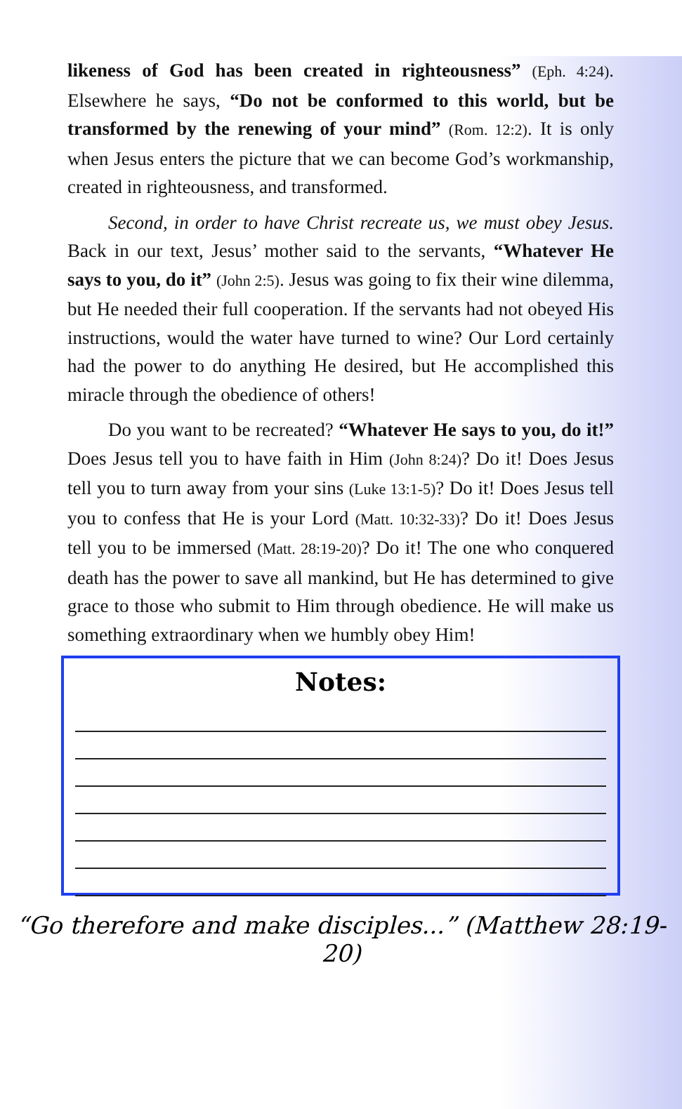likeness of God has been created in righteousness” (Eph. 4:24). Elsewhere he says, “Do not be conformed to this world, but be transformed by the renewing of your mind” (Rom. 12:2). It is only when Jesus enters the picture that we can become God’s workmanship, created in righteousness, and transformed.
Second, in order to have Christ recreate us, we must obey Jesus. Back in our text, Jesus’ mother said to the servants, “Whatever He says to you, do it” (John 2:5). Jesus was going to fix their wine dilemma, but He needed their full cooperation. If the servants had not obeyed His instructions, would the water have turned to wine? Our Lord certainly had the power to do anything He desired, but He accomplished this miracle through the obedience of others!
Do you want to be recreated? “Whatever He says to you, do it!” Does Jesus tell you to have faith in Him (John 8:24)? Do it! Does Jesus tell you to turn away from your sins (Luke 13:1-5)? Do it! Does Jesus tell you to confess that He is your Lord (Matt. 10:32-33)? Do it! Does Jesus tell you to be immersed (Matt. 28:19-20)? Do it! The one who conquered death has the power to save all mankind, but He has determined to give grace to those who submit to Him through obedience. He will make us something extraordinary when we humbly obey Him!
Notes:
“Go therefore and make disciples...” (Matthew 28:19-20)